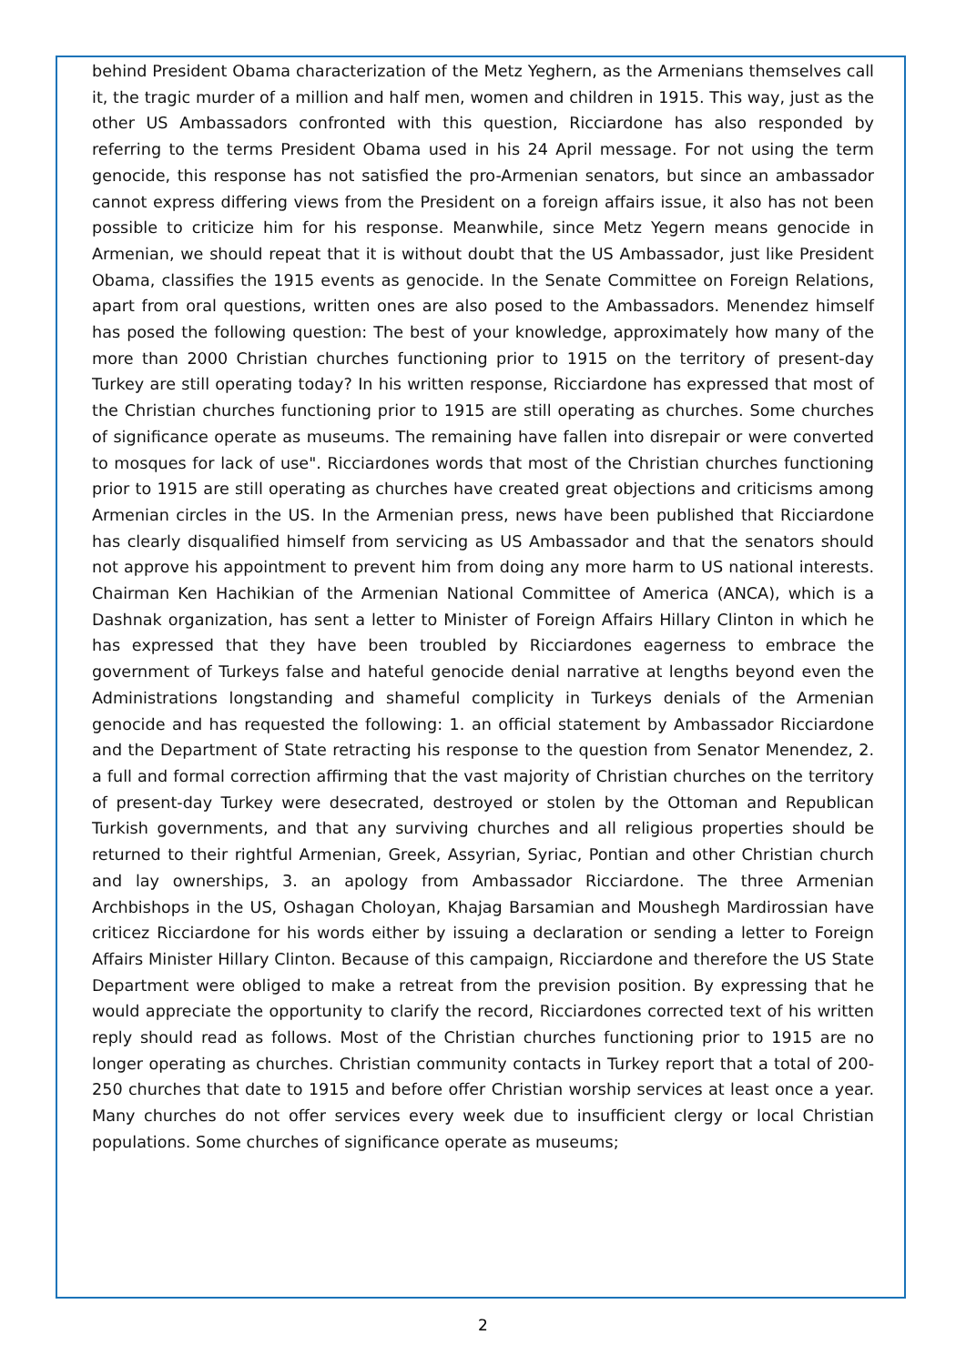behind President Obama characterization of the Metz Yeghern, as the Armenians themselves call it, the tragic murder of a million and half men, women and children in 1915. This way, just as the other US Ambassadors confronted with this question, Ricciardone has also responded by referring to the terms President Obama used in his 24 April message. For not using the term genocide, this response has not satisfied the pro-Armenian senators, but since an ambassador cannot express differing views from the President on a foreign affairs issue, it also has not been possible to criticize him for his response. Meanwhile, since Metz Yegern means genocide in Armenian, we should repeat that it is without doubt that the US Ambassador, just like President Obama, classifies the 1915 events as genocide. In the Senate Committee on Foreign Relations, apart from oral questions, written ones are also posed to the Ambassadors. Menendez himself has posed the following question: The best of your knowledge, approximately how many of the more than 2000 Christian churches functioning prior to 1915 on the territory of present-day Turkey are still operating today? In his written response, Ricciardone has expressed that most of the Christian churches functioning prior to 1915 are still operating as churches. Some churches of significance operate as museums. The remaining have fallen into disrepair or were converted to mosques for lack of use". Ricciardones words that most of the Christian churches functioning prior to 1915 are still operating as churches have created great objections and criticisms among Armenian circles in the US. In the Armenian press, news have been published that Ricciardone has clearly disqualified himself from servicing as US Ambassador and that the senators should not approve his appointment to prevent him from doing any more harm to US national interests. Chairman Ken Hachikian of the Armenian National Committee of America (ANCA), which is a Dashnak organization, has sent a letter to Minister of Foreign Affairs Hillary Clinton in which he has expressed that they have been troubled by Ricciardones eagerness to embrace the government of Turkeys false and hateful genocide denial narrative at lengths beyond even the Administrations longstanding and shameful complicity in Turkeys denials of the Armenian genocide and has requested the following: 1. an official statement by Ambassador Ricciardone and the Department of State retracting his response to the question from Senator Menendez, 2. a full and formal correction affirming that the vast majority of Christian churches on the territory of present-day Turkey were desecrated, destroyed or stolen by the Ottoman and Republican Turkish governments, and that any surviving churches and all religious properties should be returned to their rightful Armenian, Greek, Assyrian, Syriac, Pontian and other Christian church and lay ownerships, 3. an apology from Ambassador Ricciardone. The three Armenian Archbishops in the US, Oshagan Choloyan, Khajag Barsamian and Moushegh Mardirossian have criticez Ricciardone for his words either by issuing a declaration or sending a letter to Foreign Affairs Minister Hillary Clinton. Because of this campaign, Ricciardone and therefore the US State Department were obliged to make a retreat from the prevision position. By expressing that he would appreciate the opportunity to clarify the record, Ricciardones corrected text of his written reply should read as follows. Most of the Christian churches functioning prior to 1915 are no longer operating as churches. Christian community contacts in Turkey report that a total of 200-250 churches that date to 1915 and before offer Christian worship services at least once a year. Many churches do not offer services every week due to insufficient clergy or local Christian populations. Some churches of significance operate as museums;
2